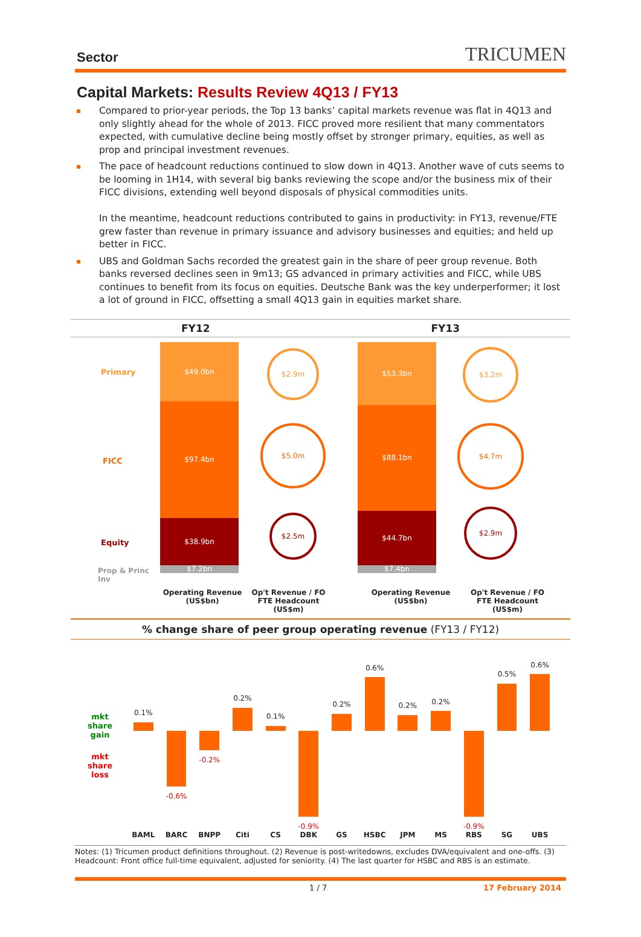Sector
TRICUMEN
Capital Markets: Results Review 4Q13 / FY13
Compared to prior-year periods, the Top 13 banks’ capital markets revenue was flat in 4Q13 and only slightly ahead for the whole of 2013. FICC proved more resilient that many commentators expected, with cumulative decline being mostly offset by stronger primary, equities, as well as prop and principal investment revenues.
The pace of headcount reductions continued to slow down in 4Q13. Another wave of cuts seems to be looming in 1H14, with several big banks reviewing the scope and/or the business mix of their FICC divisions, extending well beyond disposals of physical commodities units.
In the meantime, headcount reductions contributed to gains in productivity: in FY13, revenue/FTE grew faster than revenue in primary issuance and advisory businesses and equities; and held up better in FICC.
UBS and Goldman Sachs recorded the greatest gain in the share of peer group revenue. Both banks reversed declines seen in 9m13; GS advanced in primary activities and FICC, while UBS continues to benefit from its focus on equities. Deutsche Bank was the key underperformer; it lost a lot of ground in FICC, offsetting a small 4Q13 gain in equities market share.
FY12 FY13
Primary
FICC
Equity
Prop & Princ Inv
$49.0bn
$97.4bn
$38.9bn
$7.2bn
$2.9m
$5.0m
$2.5m
$53.3bn
$88.1bn
$44.7bn
$7.4bn
$3.2m
$4.7m
$2.9m
Operating Revenue (US$bn)
Op't Revenue / FO FTE Headcount (US$m)
Operating Revenue (US$bn) Op't Revenue / FO FTE Headcount (US$m)
% change share of peer group operating revenue (FY13 / FY12)
mkt
share
gain
mkt
share
loss
0.1%
BAML
-0.6%
BARC
-0.2%
BNPP
0.2%
Citi
0.1%
CS
-0.9%
DBK
0.2%
GS
0.6%
HSBC
0.2%
JPM
0.2%
MS
-0.9%
RBS
0.5%
SG
0.6%
UBS
Notes: (1) Tricumen product definitions throughout. (2) Revenue is post-writedowns, excludes DVA/equivalent and one-offs. (3) Headcount: Front office full-time equivalent, adjusted for seniority. (4) The last quarter for HSBC and RBS is an estimate.
1 / 7 17 February 2014